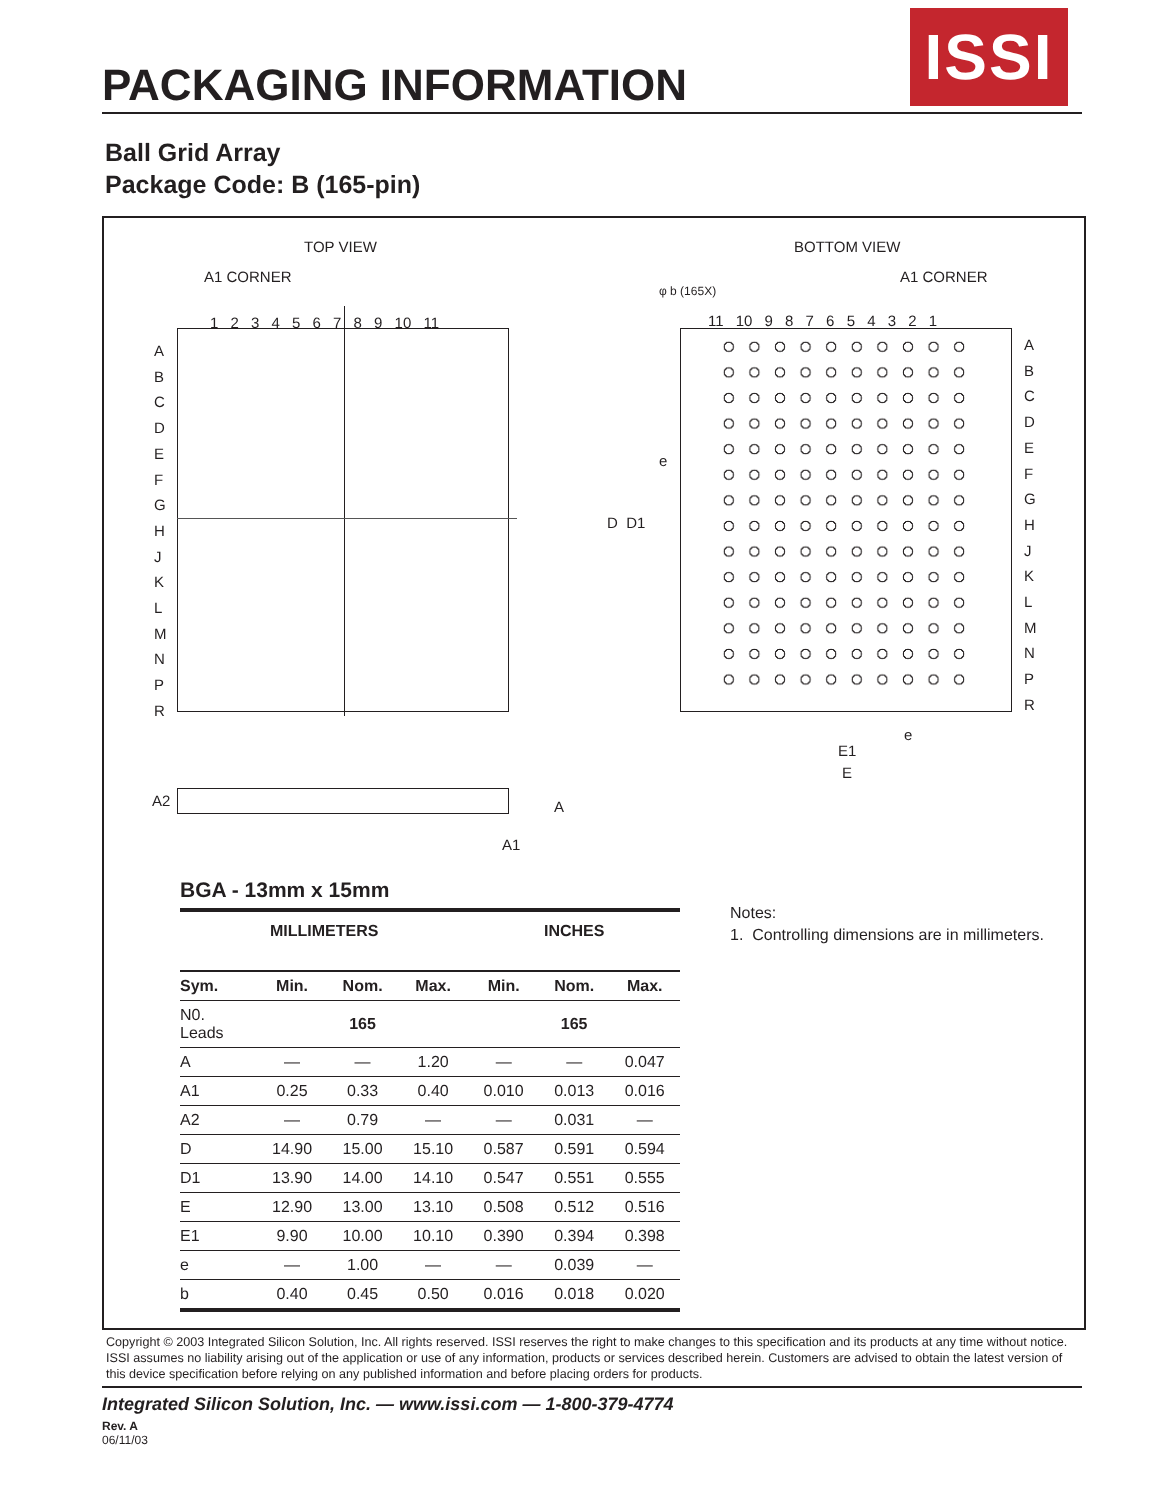PACKAGING INFORMATION
ISSI
Ball Grid Array
Package Code: B (165-pin)
TOP VIEW BOTTOM VIEW
A1 CORNER A1 CORNER
φ b (165X)
1 2 3 4 5 6 7 8 9 10 11 11 10 9 8 7 6 5 4 3 2 1
A
B
C
D
E
F
G
H
J
K
L
M
N
P
R
A
B
C
D
E
F
G
H
J
K
L
M
N
P
R
e
D D1
e
E1
E
A2 A
A1
BGA - 13mm x 15mm
| MILLIMETERS | | | | INCHES | | |
| --- | --- | --- | --- | --- | --- | --- |
| Sym. | Min. | Nom. | Max. | Min. | Nom. | Max. |
| N0. Leads | | 165 | | | 165 | |
| A | — | — | 1.20 | — | — | 0.047 |
| A1 | 0.25 | 0.33 | 0.40 | 0.010 | 0.013 | 0.016 |
| A2 | — | 0.79 | — | — | 0.031 | — |
| D | 14.90 | 15.00 | 15.10 | 0.587 | 0.591 | 0.594 |
| D1 | 13.90 | 14.00 | 14.10 | 0.547 | 0.551 | 0.555 |
| E | 12.90 | 13.00 | 13.10 | 0.508 | 0.512 | 0.516 |
| E1 | 9.90 | 10.00 | 10.10 | 0.390 | 0.394 | 0.398 |
| e | — | 1.00 | — | — | 0.039 | — |
| b | 0.40 | 0.45 | 0.50 | 0.016 | 0.018 | 0.020 |
Notes:
1. Controlling dimensions are in millimeters.
Copyright © 2003 Integrated Silicon Solution, Inc. All rights reserved. ISSI reserves the right to make changes to this specification and its products at any time without notice. ISSI assumes no liability arising out of the application or use of any information, products or services described herein. Customers are advised to obtain the latest version of this device specification before relying on any published information and before placing orders for products.
Integrated Silicon Solution, Inc. — www.issi.com — 1-800-379-4774
Rev. A
06/11/03